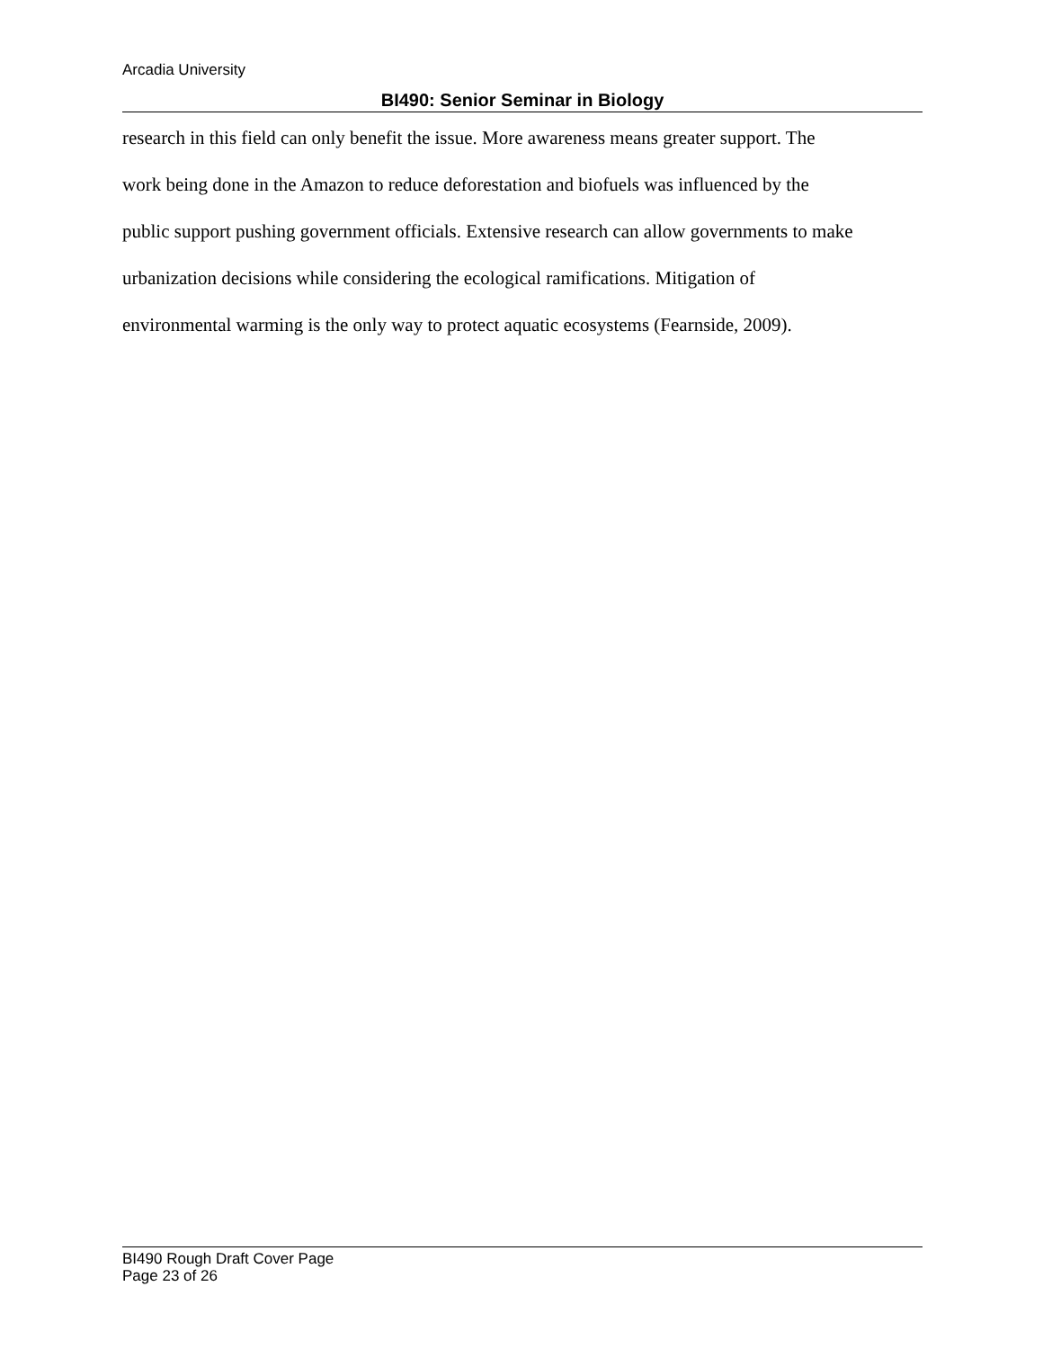Arcadia University
BI490: Senior Seminar in Biology
research in this field can only benefit the issue. More awareness means greater support. The
work being done in the Amazon to reduce deforestation and biofuels was influenced by the
public support pushing government officials. Extensive research can allow governments to make
urbanization decisions while considering the ecological ramifications. Mitigation of
environmental warming is the only way to protect aquatic ecosystems (Fearnside, 2009).
BI490 Rough Draft Cover Page
Page 23 of 26